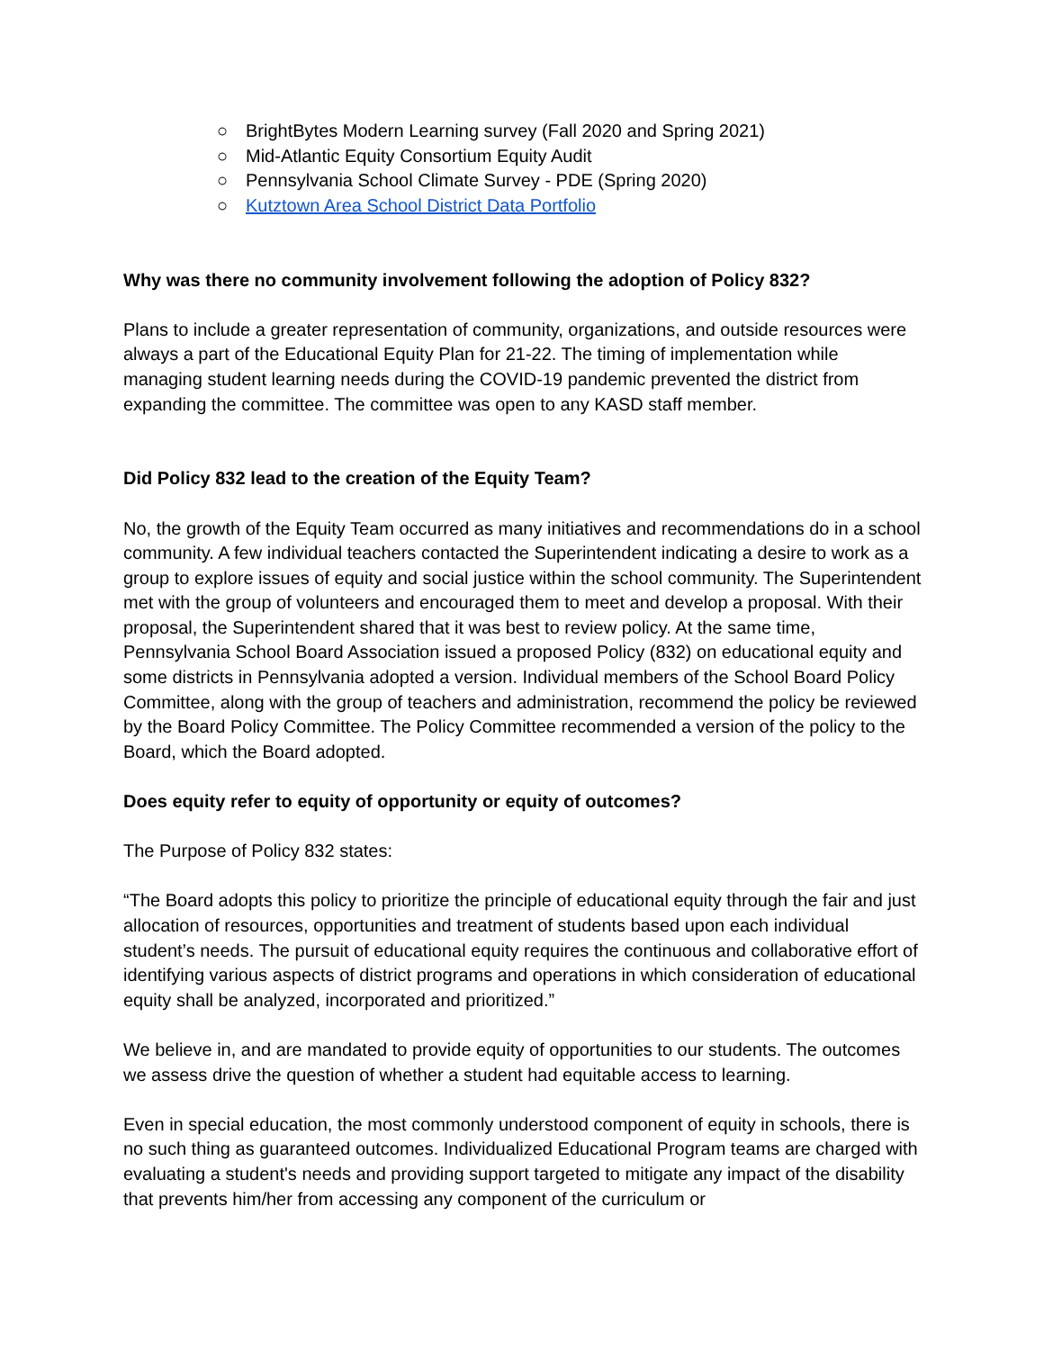○ BrightBytes Modern Learning survey (Fall 2020 and Spring 2021)
○ Mid-Atlantic Equity Consortium Equity Audit
○ Pennsylvania School Climate Survey - PDE (Spring 2020)
○ Kutztown Area School District Data Portfolio
Why was there no community involvement following the adoption of Policy 832?
Plans to include a greater representation of community, organizations, and outside resources were always a part of the Educational Equity Plan for 21-22. The timing of implementation while managing student learning needs during the COVID-19 pandemic prevented the district from expanding the committee. The committee was open to any KASD staff member.
Did Policy 832 lead to the creation of the Equity Team?
No, the growth of the Equity Team occurred as many initiatives and recommendations do in a school community. A few individual teachers contacted the Superintendent indicating a desire to work as a group to explore issues of equity and social justice within the school community. The Superintendent met with the group of volunteers and encouraged them to meet and develop a proposal. With their proposal, the Superintendent shared that it was best to review policy. At the same time, Pennsylvania School Board Association issued a proposed Policy (832) on educational equity and some districts in Pennsylvania adopted a version. Individual members of the School Board Policy Committee, along with the group of teachers and administration, recommend the policy be reviewed by the Board Policy Committee. The Policy Committee recommended a version of the policy to the Board, which the Board adopted.
Does equity refer to equity of opportunity or equity of outcomes?
The Purpose of Policy 832 states:
“The Board adopts this policy to prioritize the principle of educational equity through the fair and just allocation of resources, opportunities and treatment of students based upon each individual student’s needs. The pursuit of educational equity requires the continuous and collaborative effort of identifying various aspects of district programs and operations in which consideration of educational equity shall be analyzed, incorporated and prioritized.”
We believe in, and are mandated to provide equity of opportunities to our students. The outcomes we assess drive the question of whether a student had equitable access to learning.
Even in special education, the most commonly understood component of equity in schools, there is no such thing as guaranteed outcomes. Individualized Educational Program teams are charged with evaluating a student's needs and providing support targeted to mitigate any impact of the disability that prevents him/her from accessing any component of the curriculum or